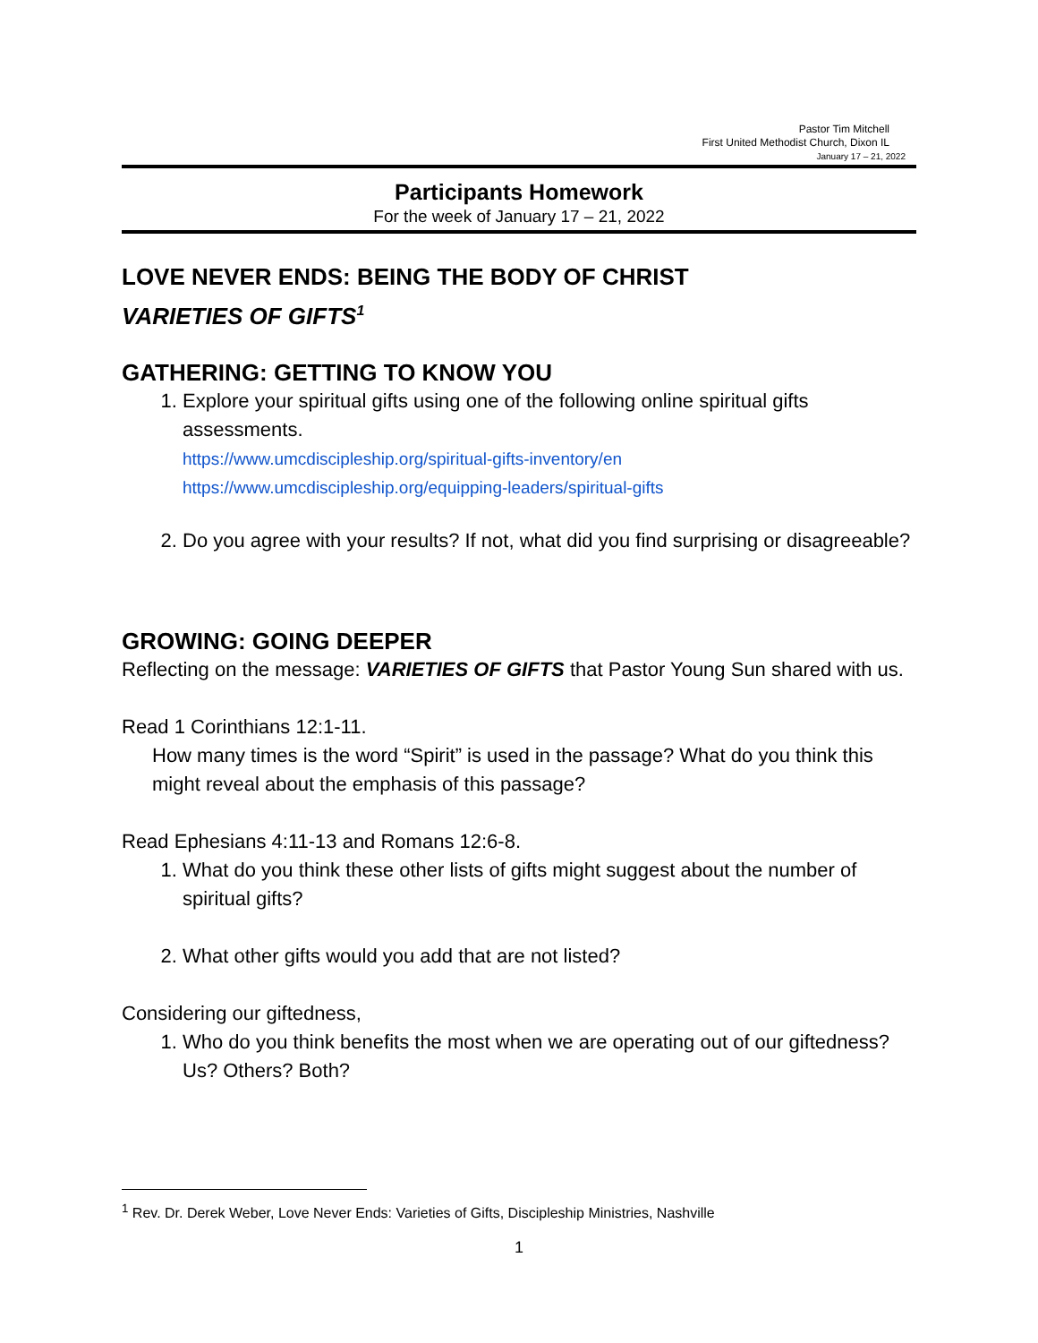Pastor Tim Mitchell
First United Methodist Church, Dixon IL
January 17 – 21, 2022
Participants Homework
For the week of January 17 – 21, 2022
LOVE NEVER ENDS: BEING THE BODY OF CHRIST
VARIETIES OF GIFTS<sup>1</sup>
GATHERING: GETTING TO KNOW YOU
1. Explore your spiritual gifts using one of the following online spiritual gifts assessments.
https://www.umcdiscipleship.org/spiritual-gifts-inventory/en
https://www.umcdiscipleship.org/equipping-leaders/spiritual-gifts
2. Do you agree with your results? If not, what did you find surprising or disagreeable?
GROWING: GOING DEEPER
Reflecting on the message: VARIETIES OF GIFTS that Pastor Young Sun shared with us.
Read 1 Corinthians 12:1-11.
How many times is the word “Spirit” is used in the passage? What do you think this might reveal about the emphasis of this passage?
Read Ephesians 4:11-13 and Romans 12:6-8.
1. What do you think these other lists of gifts might suggest about the number of spiritual gifts?
2. What other gifts would you add that are not listed?
Considering our giftedness,
1. Who do you think benefits the most when we are operating out of our giftedness? Us? Others? Both?
<sup>1</sup> Rev. Dr. Derek Weber, Love Never Ends: Varieties of Gifts, Discipleship Ministries, Nashville
1